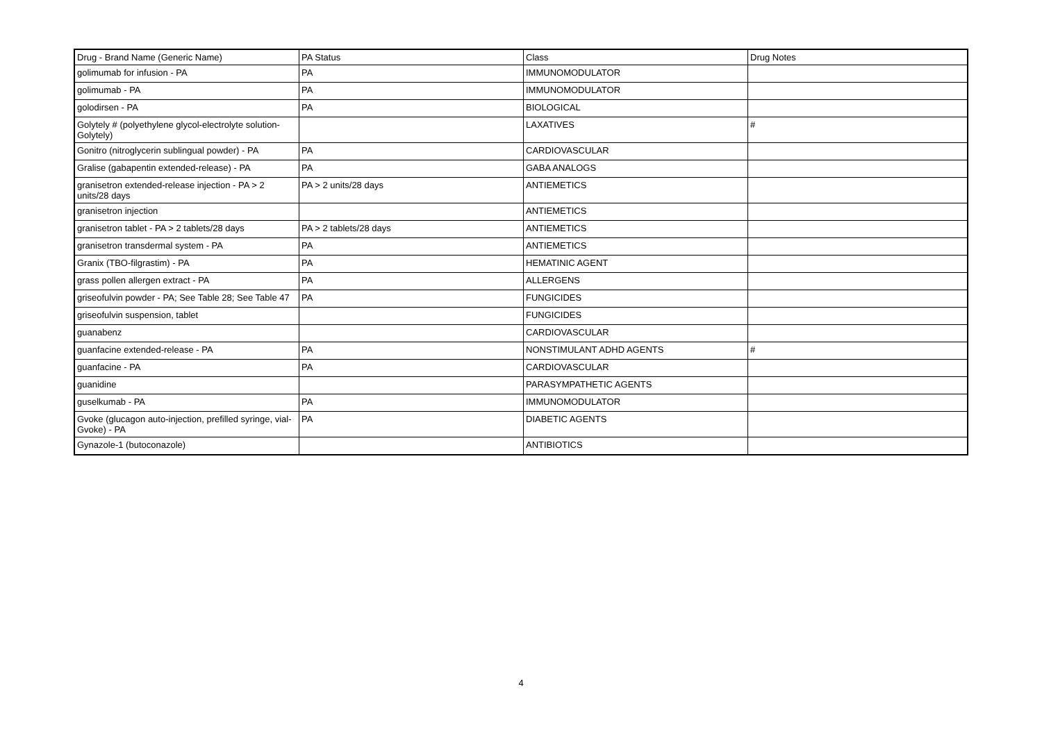| Drug - Brand Name (Generic Name) | PA Status | Class | Drug Notes |
| --- | --- | --- | --- |
| golimumab for infusion - PA | PA | IMMUNOMODULATOR | |
| golimumab - PA | PA | IMMUNOMODULATOR | |
| golodirsen - PA | PA | BIOLOGICAL | |
| Golytely # (polyethylene glycol-electrolyte solution-Golytely) | | LAXATIVES | # |
| Gonitro (nitroglycerin sublingual powder) - PA | PA | CARDIOVASCULAR | |
| Gralise (gabapentin extended-release) - PA | PA | GABA ANALOGS | |
| granisetron extended-release injection - PA > 2 units/28 days | PA > 2 units/28 days | ANTIEMETICS | |
| granisetron injection | | ANTIEMETICS | |
| granisetron tablet - PA > 2 tablets/28 days | PA > 2 tablets/28 days | ANTIEMETICS | |
| granisetron transdermal system - PA | PA | ANTIEMETICS | |
| Granix (TBO-filgrastim) - PA | PA | HEMATINIC AGENT | |
| grass pollen allergen extract - PA | PA | ALLERGENS | |
| griseofulvin powder - PA; See Table 28; See Table 47 | PA | FUNGICIDES | |
| griseofulvin suspension, tablet | | FUNGICIDES | |
| guanabenz | | CARDIOVASCULAR | |
| guanfacine extended-release - PA | PA | NONSTIMULANT ADHD AGENTS | # |
| guanfacine - PA | PA | CARDIOVASCULAR | |
| guanidine | | PARASYMPATHETIC AGENTS | |
| guselkumab - PA | PA | IMMUNOMODULATOR | |
| Gvoke (glucagon auto-injection, prefilled syringe, vial-Gvoke) - PA | PA | DIABETIC AGENTS | |
| Gynazole-1 (butoconazole) | | ANTIBIOTICS | |
4